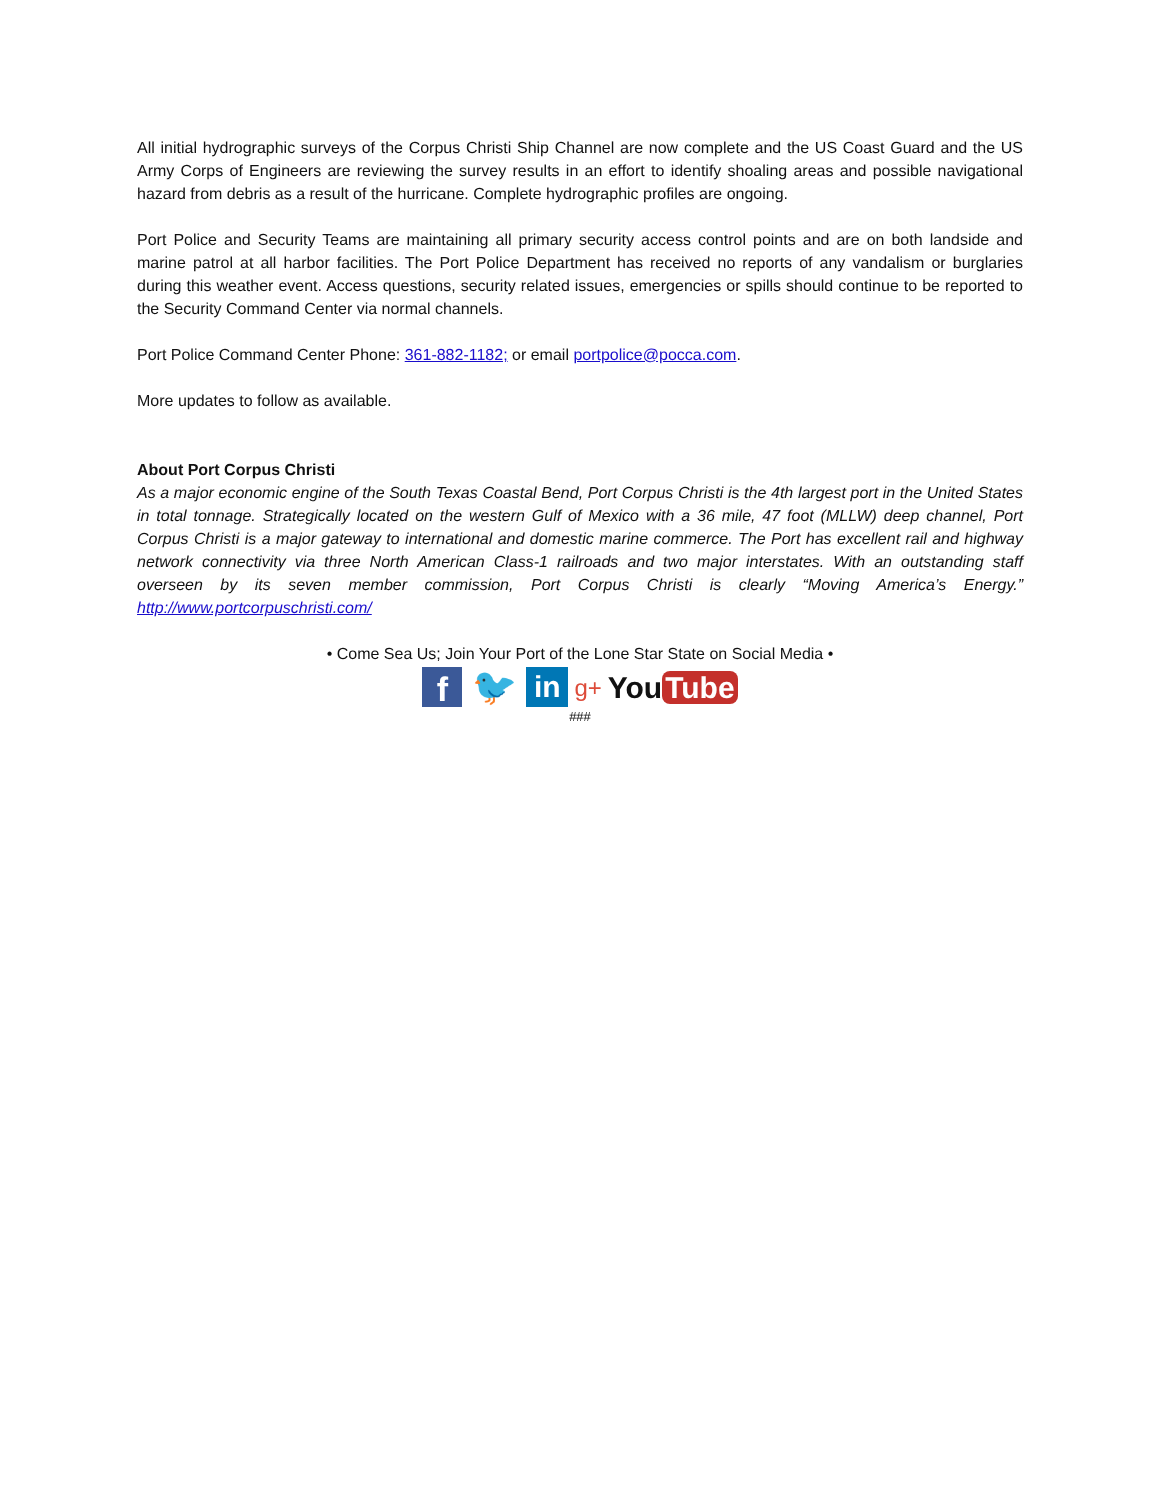All initial hydrographic surveys of the Corpus Christi Ship Channel are now complete and the US Coast Guard and the US Army Corps of Engineers are reviewing the survey results in an effort to identify shoaling areas and possible navigational hazard from debris as a result of the hurricane. Complete hydrographic profiles are ongoing.
Port Police and Security Teams are maintaining all primary security access control points and are on both landside and marine patrol at all harbor facilities. The Port Police Department has received no reports of any vandalism or burglaries during this weather event. Access questions, security related issues, emergencies or spills should continue to be reported to the Security Command Center via normal channels.
Port Police Command Center Phone: 361-882-1182; or email portpolice@pocca.com.
More updates to follow as available.
About Port Corpus Christi
As a major economic engine of the South Texas Coastal Bend, Port Corpus Christi is the 4th largest port in the United States in total tonnage. Strategically located on the western Gulf of Mexico with a 36 mile, 47 foot (MLLW) deep channel, Port Corpus Christi is a major gateway to international and domestic marine commerce. The Port has excellent rail and highway network connectivity via three North American Class-1 railroads and two major interstates. With an outstanding staff overseen by its seven member commission, Port Corpus Christi is clearly “Moving America’s Energy.” http://www.portcorpuschristi.com/
• Come Sea Us; Join Your Port of the Lone Star State on Social Media •
f
🐦
in
g+
You Tube
###